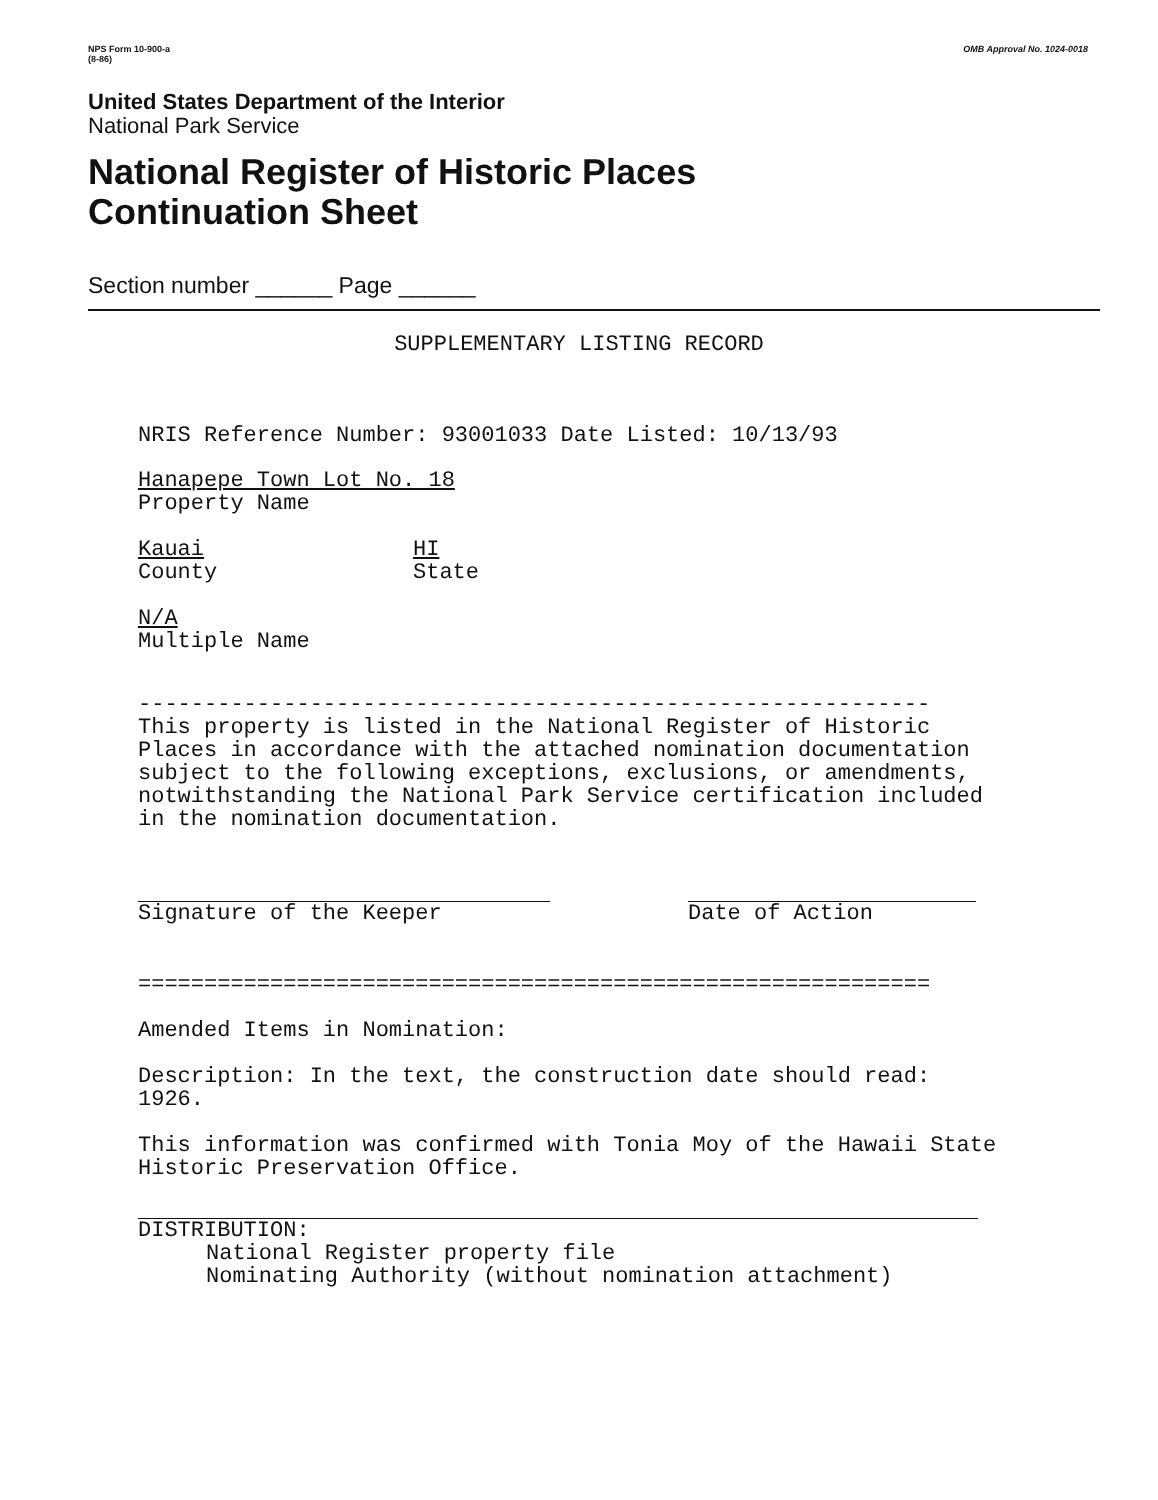NPS Form 10-900-a
(8-86)
OMB Approval No. 1024-0018
United States Department of the Interior
National Park Service
National Register of Historic Places
Continuation Sheet
Section number ______ Page ______
SUPPLEMENTARY LISTING RECORD
NRIS Reference Number: 93001033 Date Listed: 10/13/93
Hanapepe Town Lot No. 18
Property Name
Kauai
County
HI
State
N/A
Multiple Name
------------------------------------------------------------
This property is listed in the National Register of Historic
Places in accordance with the attached nomination documentation
subject to the following exceptions, exclusions, or amendments,
notwithstanding the National Park Service certification included
in the nomination documentation.
Signature of the Keeper Date of Action
============================================================
Amended Items in Nomination:
Description: In the text, the construction date should read:
1926.
This information was confirmed with Tonia Moy of the Hawaii State
Historic Preservation Office.
DISTRIBUTION:
National Register property file
Nominating Authority (without nomination attachment)